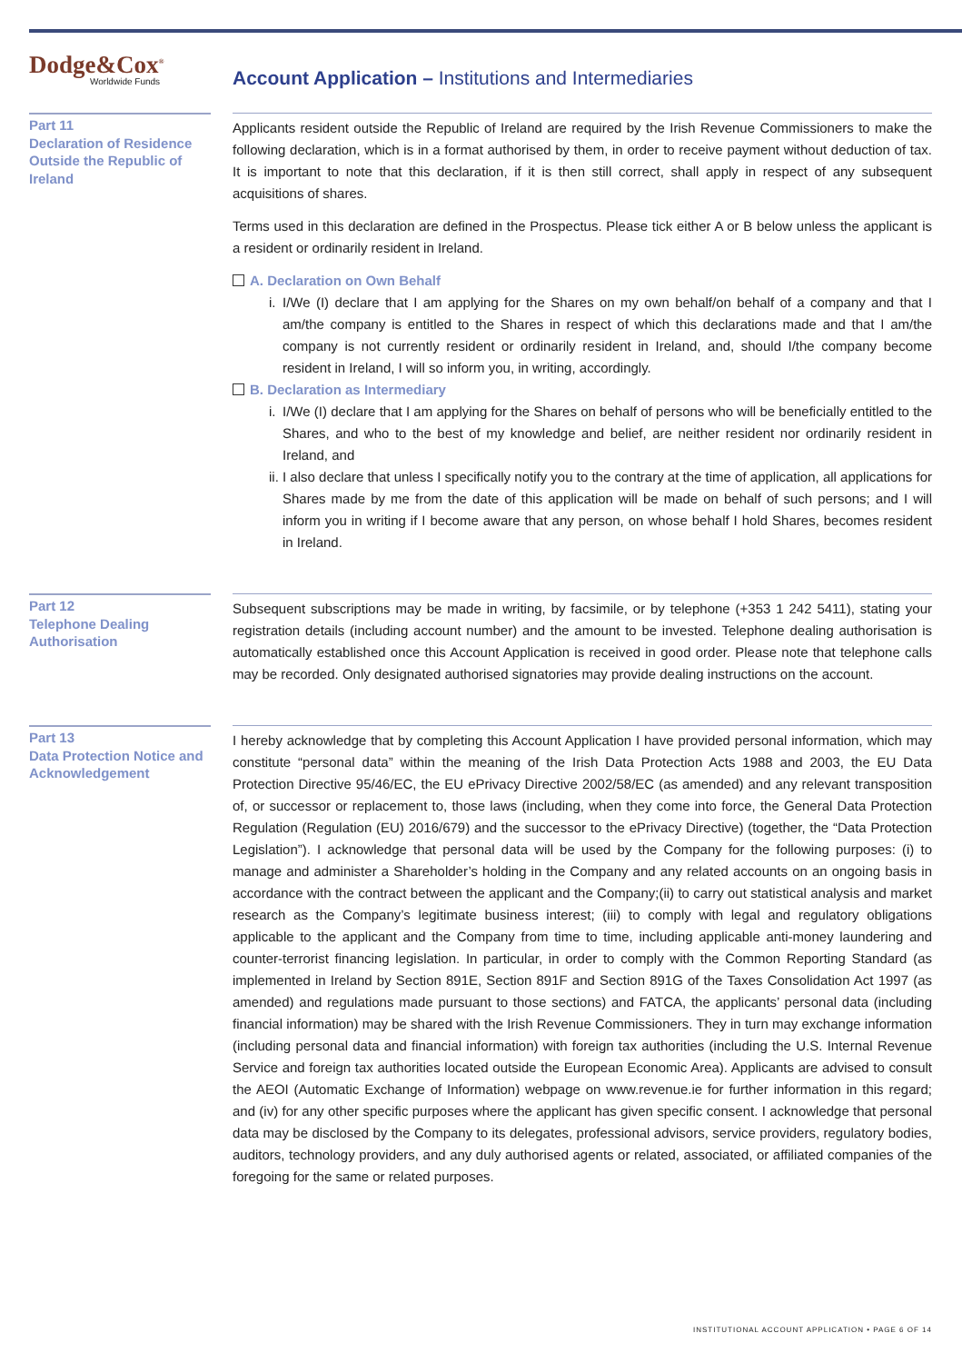Dodge&Cox<sup>®</sup>
Worldwide Funds
Account Application – Institutions and Intermediaries
Part 11
Declaration of Residence Outside the Republic of Ireland
Applicants resident outside the Republic of Ireland are required by the Irish Revenue Commissioners to make the following declaration, which is in a format authorised by them, in order to receive payment without deduction of tax. It is important to note that this declaration, if it is then still correct, shall apply in respect of any subsequent acquisitions of shares.
Terms used in this declaration are defined in the Prospectus. Please tick either A or B below unless the applicant is a resident or ordinarily resident in Ireland.
A. Declaration on Own Behalf
i. I/We (I) declare that I am applying for the Shares on my own behalf/on behalf of a company and that I am/the company is entitled to the Shares in respect of which this declarations made and that I am/the company is not currently resident or ordinarily resident in Ireland, and, should I/the company become resident in Ireland, I will so inform you, in writing, accordingly.
B. Declaration as Intermediary
i. I/We (I) declare that I am applying for the Shares on behalf of persons who will be beneficially entitled to the Shares, and who to the best of my knowledge and belief, are neither resident nor ordinarily resident in Ireland, and
ii. I also declare that unless I specifically notify you to the contrary at the time of application, all applications for Shares made by me from the date of this application will be made on behalf of such persons; and I will inform you in writing if I become aware that any person, on whose behalf I hold Shares, becomes resident in Ireland.
Part 12
Telephone Dealing Authorisation
Subsequent subscriptions may be made in writing, by facsimile, or by telephone (+353 1 242 5411), stating your registration details (including account number) and the amount to be invested. Telephone dealing authorisation is automatically established once this Account Application is received in good order. Please note that telephone calls may be recorded. Only designated authorised signatories may provide dealing instructions on the account.
Part 13
Data Protection Notice and Acknowledgement
I hereby acknowledge that by completing this Account Application I have provided personal information, which may constitute “personal data” within the meaning of the Irish Data Protection Acts 1988 and 2003, the EU Data Protection Directive 95/46/EC, the EU ePrivacy Directive 2002/58/EC (as amended) and any relevant transposition of, or successor or replacement to, those laws (including, when they come into force, the General Data Protection Regulation (Regulation (EU) 2016/679) and the successor to the ePrivacy Directive) (together, the “Data Protection Legislation”). I acknowledge that personal data will be used by the Company for the following purposes: (i) to manage and administer a Shareholder’s holding in the Company and any related accounts on an ongoing basis in accordance with the contract between the applicant and the Company;(ii) to carry out statistical analysis and market research as the Company’s legitimate business interest; (iii) to comply with legal and regulatory obligations applicable to the applicant and the Company from time to time, including applicable anti-money laundering and counter-terrorist financing legislation. In particular, in order to comply with the Common Reporting Standard (as implemented in Ireland by Section 891E, Section 891F and Section 891G of the Taxes Consolidation Act 1997 (as amended) and regulations made pursuant to those sections) and FATCA, the applicants’ personal data (including financial information) may be shared with the Irish Revenue Commissioners. They in turn may exchange information (including personal data and financial information) with foreign tax authorities (including the U.S. Internal Revenue Service and foreign tax authorities located outside the European Economic Area). Applicants are advised to consult the AEOI (Automatic Exchange of Information) webpage on www.revenue.ie for further information in this regard; and (iv) for any other specific purposes where the applicant has given specific consent. I acknowledge that personal data may be disclosed by the Company to its delegates, professional advisors, service providers, regulatory bodies, auditors, technology providers, and any duly authorised agents or related, associated, or affiliated companies of the foregoing for the same or related purposes.
INSTITUTIONAL ACCOUNT APPLICATION • PAGE 6 OF 14